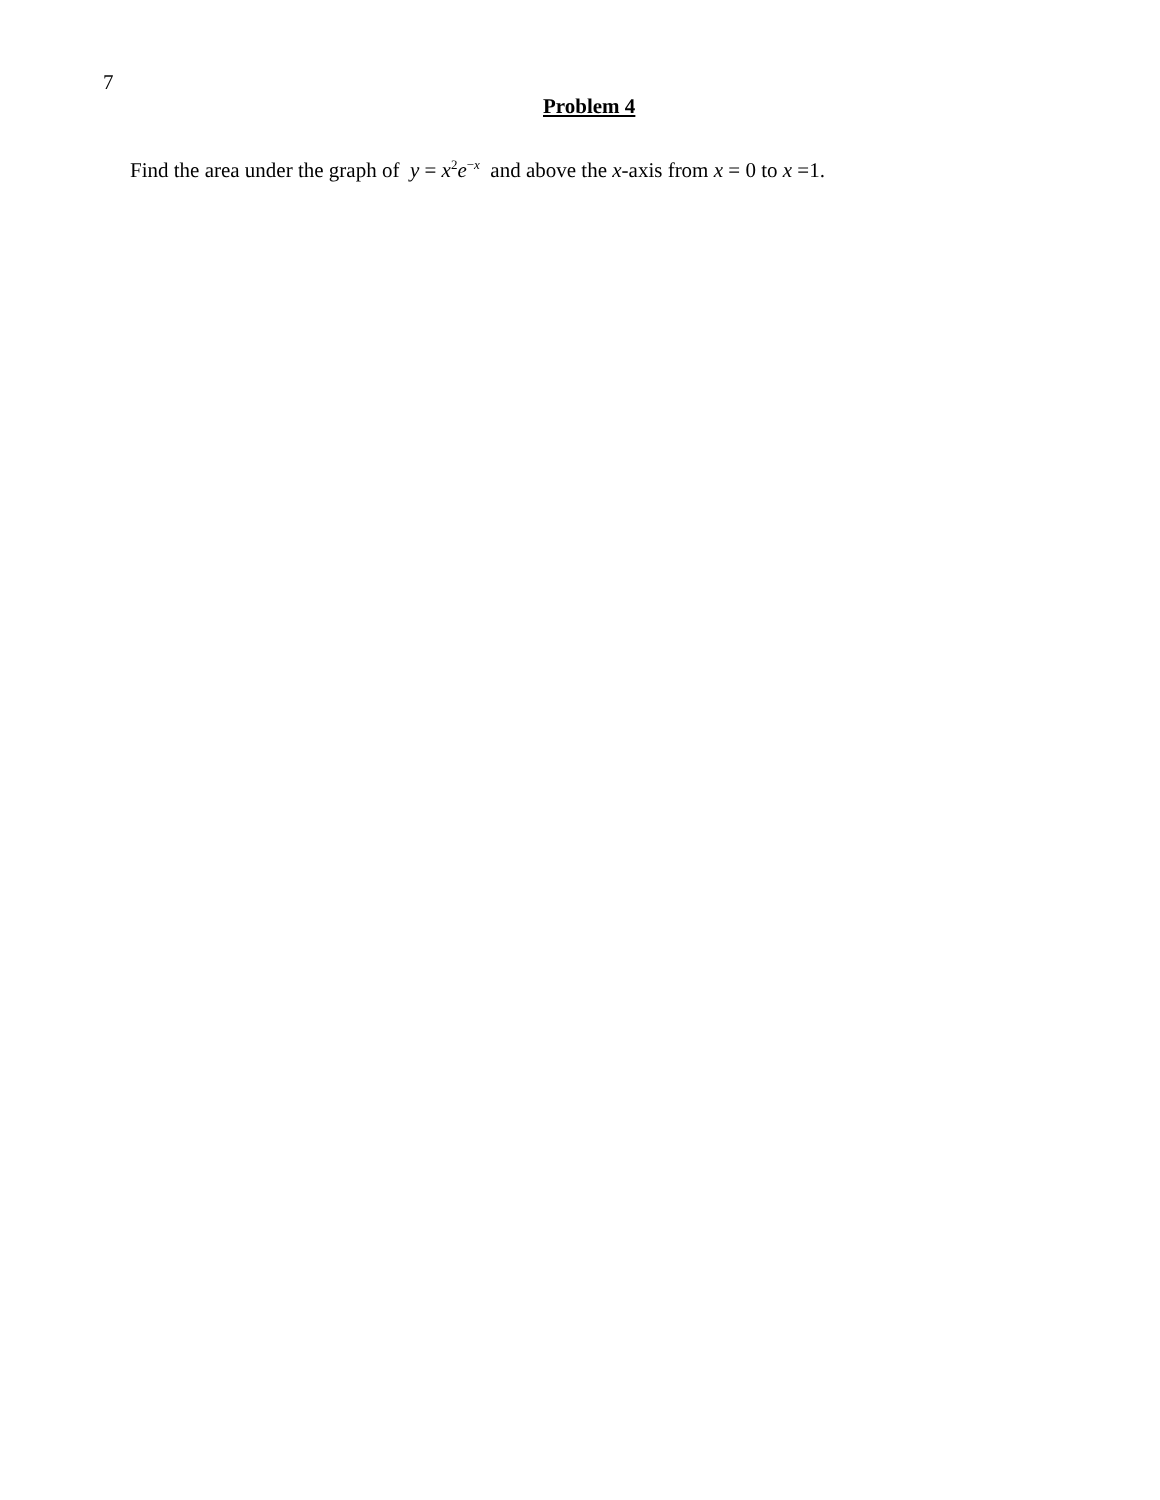7
Problem 4
Find the area under the graph of y = x<sup>2</sup>e<sup>−x</sup> and above the x-axis from x = 0 to x =1.